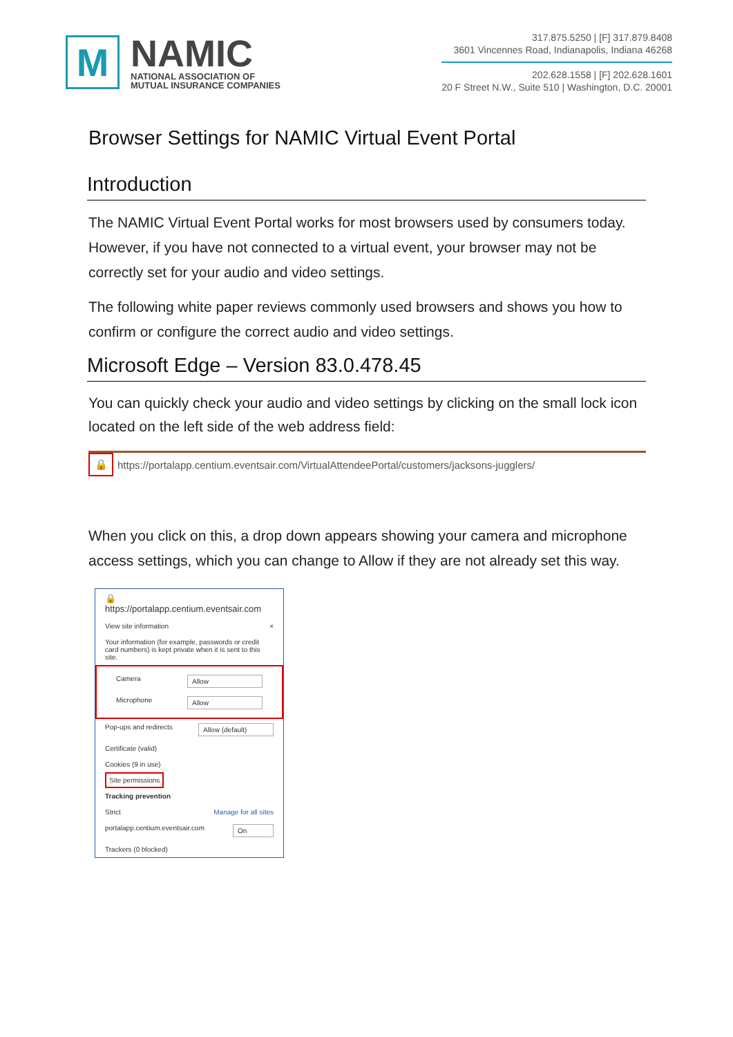M
NAMIC
NATIONAL ASSOCIATION OF
MUTUAL INSURANCE COMPANIES
317.875.5250 | [F] 317.879.8408
3601 Vincennes Road, Indianapolis, Indiana 46268
202.628.1558 | [F] 202.628.1601
20 F Street N.W., Suite 510 | Washington, D.C. 20001
Browser Settings for NAMIC Virtual Event Portal
Introduction
The NAMIC Virtual Event Portal works for most browsers used by consumers today. However, if you have not connected to a virtual event, your browser may not be correctly set for your audio and video settings.
The following white paper reviews commonly used browsers and shows you how to confirm or configure the correct audio and video settings.
Microsoft Edge – Version 83.0.478.45
You can quickly check your audio and video settings by clicking on the small lock icon located on the left side of the web address field:
🔒 https://portalapp.centium.eventsair.com/VirtualAttendeePortal/customers/jacksons-jugglers/
When you click on this, a drop down appears showing your camera and microphone access settings, which you can change to Allow if they are not already set this way.
🔒 https://portalapp.centium.eventsair.com
View site information ×
Your information (for example, passwords or credit card numbers) is kept private when it is sent to this site.
Camera Allow
Microphone Allow
Pop-ups and redirects Allow (default)
Certificate (valid)
Cookies (9 in use)
Site permissions
Tracking prevention
Strict Manage for all sites
portalapp.centium.eventsair.com On
Trackers (0 blocked)